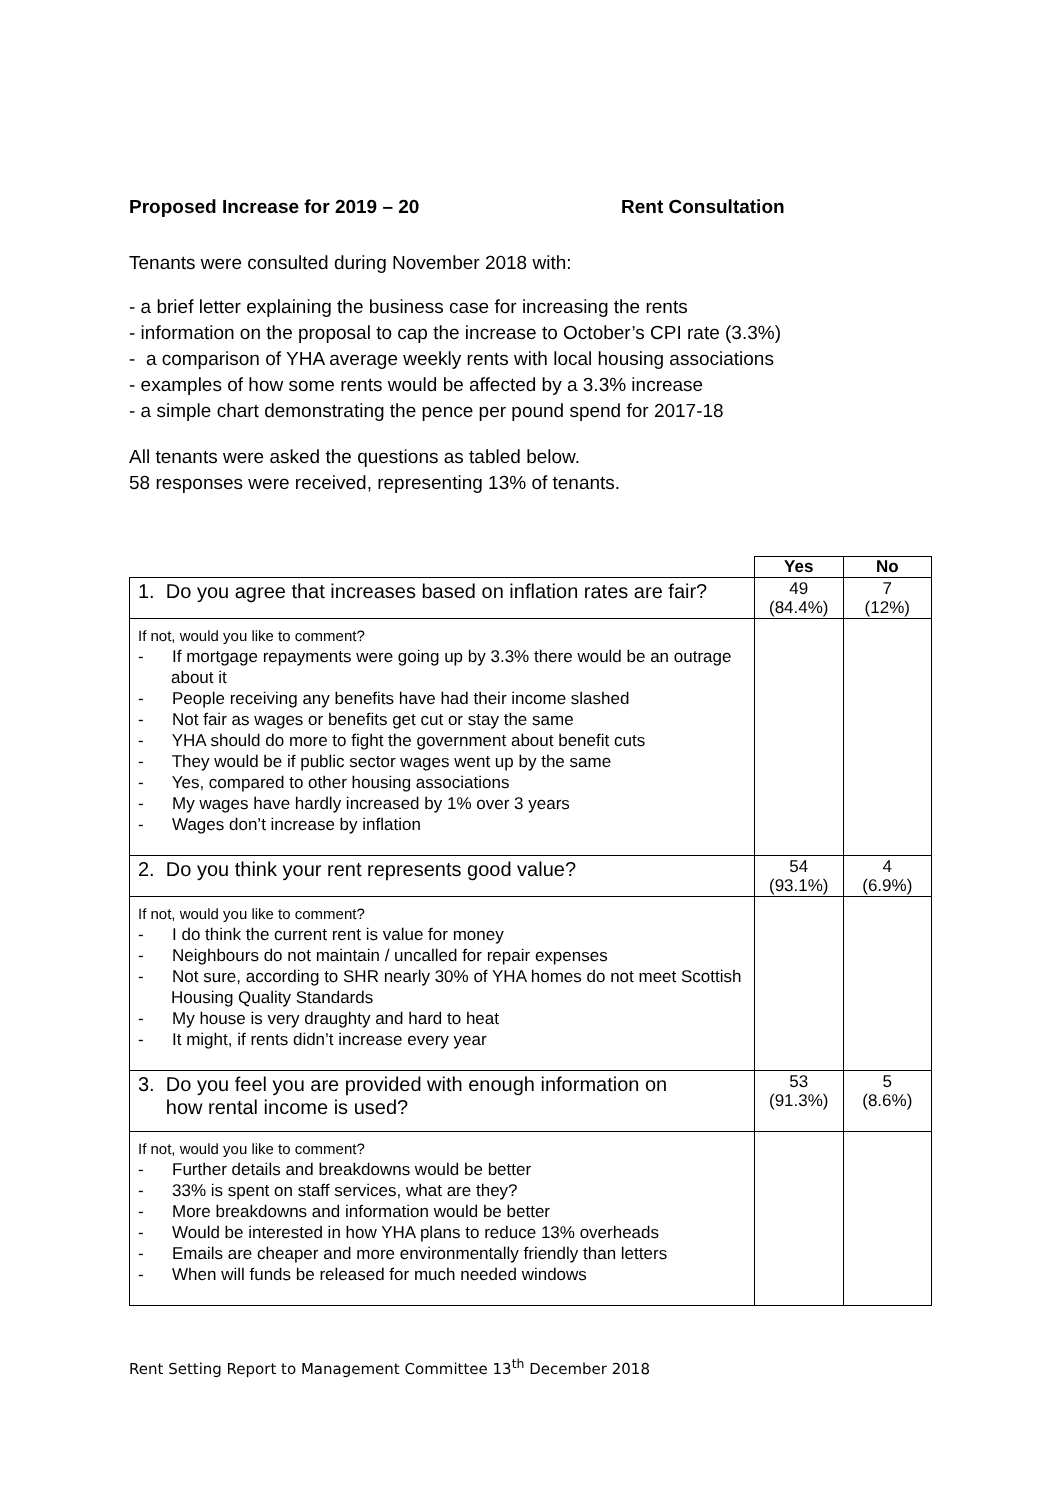Proposed Increase for 2019 – 20 Rent Consultation
Tenants were consulted during November 2018 with:
- a brief letter explaining the business case for increasing the rents
- information on the proposal to cap the increase to October’s CPI rate (3.3%)
- a comparison of YHA average weekly rents with local housing associations
- examples of how some rents would be affected by a 3.3% increase
- a simple chart demonstrating the pence per pound spend for 2017-18
All tenants were asked the questions as tabled below.
58 responses were received, representing 13% of tenants.
| | Yes | No |
| 1. Do you agree that increases based on inflation rates are fair? | 49 (84.4%) | 7 (12%) |
| If not, would you like to comment? - If mortgage repayments were going up by 3.3% there would be an outrage about it - People receiving any benefits have had their income slashed - Not fair as wages or benefits get cut or stay the same - YHA should do more to fight the government about benefit cuts - They would be if public sector wages went up by the same - Yes, compared to other housing associations - My wages have hardly increased by 1% over 3 years - Wages don’t increase by inflation | | |
| 2. Do you think your rent represents good value? | 54 (93.1%) | 4 (6.9%) |
| If not, would you like to comment? - I do think the current rent is value for money - Neighbours do not maintain / uncalled for repair expenses - Not sure, according to SHR nearly 30% of YHA homes do not meet Scottish Housing Quality Standards - My house is very draughty and hard to heat - It might, if rents didn’t increase every year | | |
| 3. Do you feel you are provided with enough information on how rental income is used? | 53 (91.3%) | 5 (8.6%) |
| If not, would you like to comment? - Further details and breakdowns would be better - 33% is spent on staff services, what are they? - More breakdowns and information would be better - Would be interested in how YHA plans to reduce 13% overheads - Emails are cheaper and more environmentally friendly than letters - When will funds be released for much needed windows | | |
Rent Setting Report to Management Committee 13<sup>th</sup> December 2018